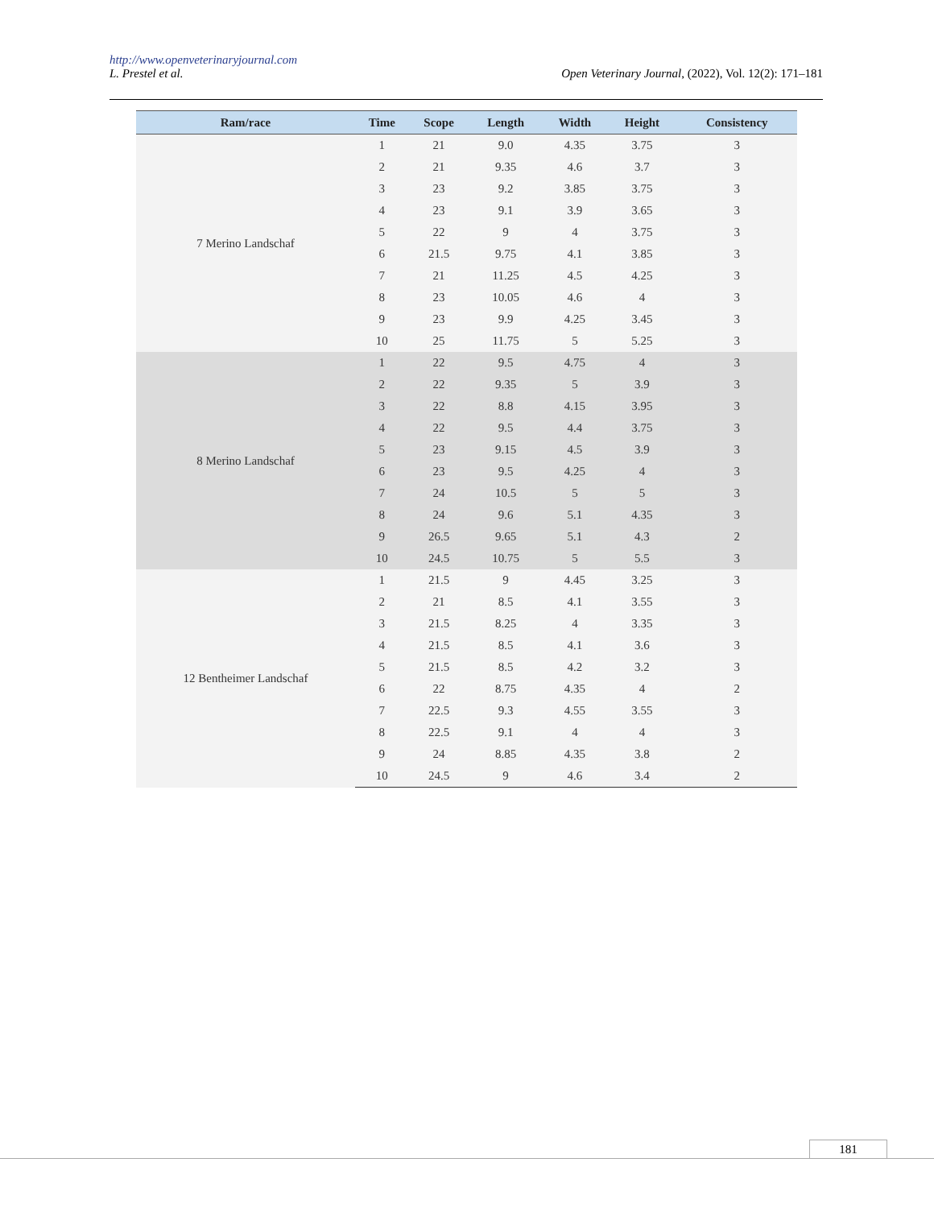http://www.openveterinaryjournal.com
L. Prestel et al. Open Veterinary Journal, (2022), Vol. 12(2): 171–181
| Ram/race | Time | Scope | Length | Width | Height | Consistency |
| --- | --- | --- | --- | --- | --- | --- |
| 7 Merino Landschaf | 1 | 21 | 9.0 | 4.35 | 3.75 | 3 |
| | 2 | 21 | 9.35 | 4.6 | 3.7 | 3 |
| | 3 | 23 | 9.2 | 3.85 | 3.75 | 3 |
| | 4 | 23 | 9.1 | 3.9 | 3.65 | 3 |
| | 5 | 22 | 9 | 4 | 3.75 | 3 |
| | 6 | 21.5 | 9.75 | 4.1 | 3.85 | 3 |
| | 7 | 21 | 11.25 | 4.5 | 4.25 | 3 |
| | 8 | 23 | 10.05 | 4.6 | 4 | 3 |
| | 9 | 23 | 9.9 | 4.25 | 3.45 | 3 |
| | 10 | 25 | 11.75 | 5 | 5.25 | 3 |
| 8 Merino Landschaf | 1 | 22 | 9.5 | 4.75 | 4 | 3 |
| | 2 | 22 | 9.35 | 5 | 3.9 | 3 |
| | 3 | 22 | 8.8 | 4.15 | 3.95 | 3 |
| | 4 | 22 | 9.5 | 4.4 | 3.75 | 3 |
| | 5 | 23 | 9.15 | 4.5 | 3.9 | 3 |
| | 6 | 23 | 9.5 | 4.25 | 4 | 3 |
| | 7 | 24 | 10.5 | 5 | 5 | 3 |
| | 8 | 24 | 9.6 | 5.1 | 4.35 | 3 |
| | 9 | 26.5 | 9.65 | 5.1 | 4.3 | 2 |
| | 10 | 24.5 | 10.75 | 5 | 5.5 | 3 |
| 12 Bentheimer Landschaf | 1 | 21.5 | 9 | 4.45 | 3.25 | 3 |
| | 2 | 21 | 8.5 | 4.1 | 3.55 | 3 |
| | 3 | 21.5 | 8.25 | 4 | 3.35 | 3 |
| | 4 | 21.5 | 8.5 | 4.1 | 3.6 | 3 |
| | 5 | 21.5 | 8.5 | 4.2 | 3.2 | 3 |
| | 6 | 22 | 8.75 | 4.35 | 4 | 2 |
| | 7 | 22.5 | 9.3 | 4.55 | 3.55 | 3 |
| | 8 | 22.5 | 9.1 | 4 | 4 | 3 |
| | 9 | 24 | 8.85 | 4.35 | 3.8 | 2 |
| | 10 | 24.5 | 9 | 4.6 | 3.4 | 2 |
181